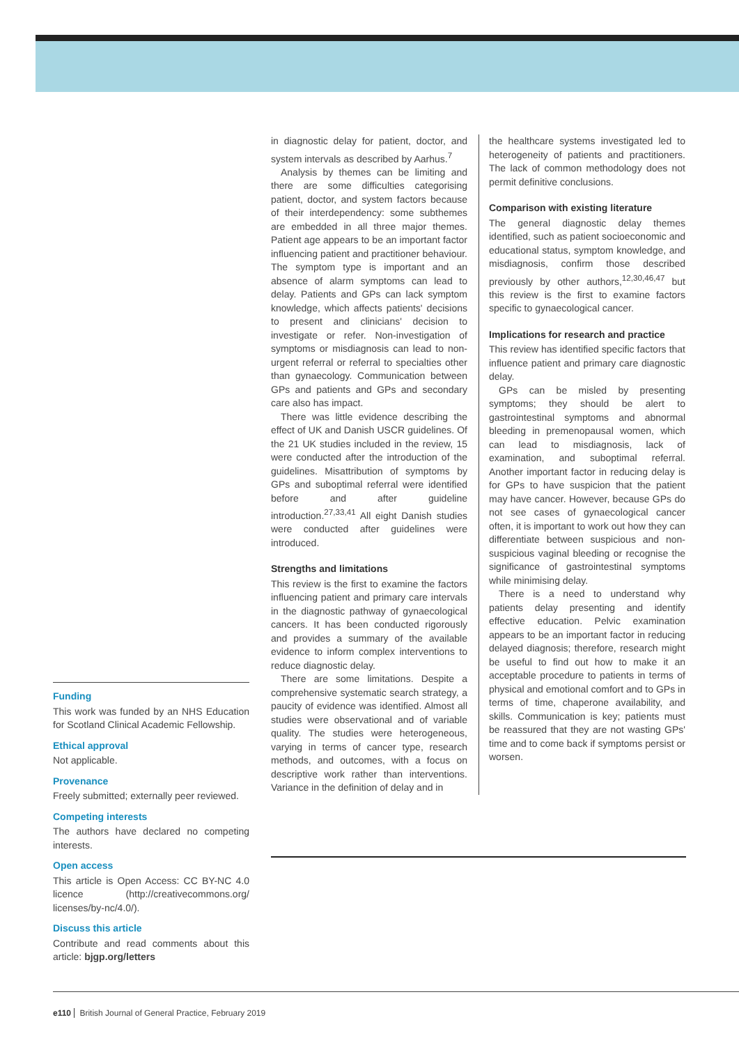in diagnostic delay for patient, doctor, and system intervals as described by Aarhus.<sup>7</sup>
Analysis by themes can be limiting and there are some difficulties categorising patient, doctor, and system factors because of their interdependency: some subthemes are embedded in all three major themes. Patient age appears to be an important factor influencing patient and practitioner behaviour. The symptom type is important and an absence of alarm symptoms can lead to delay. Patients and GPs can lack symptom knowledge, which affects patients' decisions to present and clinicians' decision to investigate or refer. Non-investigation of symptoms or misdiagnosis can lead to non-urgent referral or referral to specialties other than gynaecology. Communication between GPs and patients and GPs and secondary care also has impact.
There was little evidence describing the effect of UK and Danish USCR guidelines. Of the 21 UK studies included in the review, 15 were conducted after the introduction of the guidelines. Misattribution of symptoms by GPs and suboptimal referral were identified before and after guideline introduction.<sup>27,33,41</sup> All eight Danish studies were conducted after guidelines were introduced.
Strengths and limitations
This review is the first to examine the factors influencing patient and primary care intervals in the diagnostic pathway of gynaecological cancers. It has been conducted rigorously and provides a summary of the available evidence to inform complex interventions to reduce diagnostic delay.
There are some limitations. Despite a comprehensive systematic search strategy, a paucity of evidence was identified. Almost all studies were observational and of variable quality. The studies were heterogeneous, varying in terms of cancer type, research methods, and outcomes, with a focus on descriptive work rather than interventions. Variance in the definition of delay and in
the healthcare systems investigated led to heterogeneity of patients and practitioners. The lack of common methodology does not permit definitive conclusions.
Comparison with existing literature
The general diagnostic delay themes identified, such as patient socioeconomic and educational status, symptom knowledge, and misdiagnosis, confirm those described previously by other authors,<sup>12,30,46,47</sup> but this review is the first to examine factors specific to gynaecological cancer.
Implications for research and practice
This review has identified specific factors that influence patient and primary care diagnostic delay.
GPs can be misled by presenting symptoms; they should be alert to gastrointestinal symptoms and abnormal bleeding in premenopausal women, which can lead to misdiagnosis, lack of examination, and suboptimal referral. Another important factor in reducing delay is for GPs to have suspicion that the patient may have cancer. However, because GPs do not see cases of gynaecological cancer often, it is important to work out how they can differentiate between suspicious and non-suspicious vaginal bleeding or recognise the significance of gastrointestinal symptoms while minimising delay.
There is a need to understand why patients delay presenting and identify effective education. Pelvic examination appears to be an important factor in reducing delayed diagnosis; therefore, research might be useful to find out how to make it an acceptable procedure to patients in terms of physical and emotional comfort and to GPs in terms of time, chaperone availability, and skills. Communication is key; patients must be reassured that they are not wasting GPs' time and to come back if symptoms persist or worsen.
Funding
This work was funded by an NHS Education for Scotland Clinical Academic Fellowship.
Ethical approval
Not applicable.
Provenance
Freely submitted; externally peer reviewed.
Competing interests
The authors have declared no competing interests.
Open access
This article is Open Access: CC BY-NC 4.0 licence (http://creativecommons.org/ licenses/by-nc/4.0/).
Discuss this article
Contribute and read comments about this article: bjgp.org/letters
e110 British Journal of General Practice, February 2019